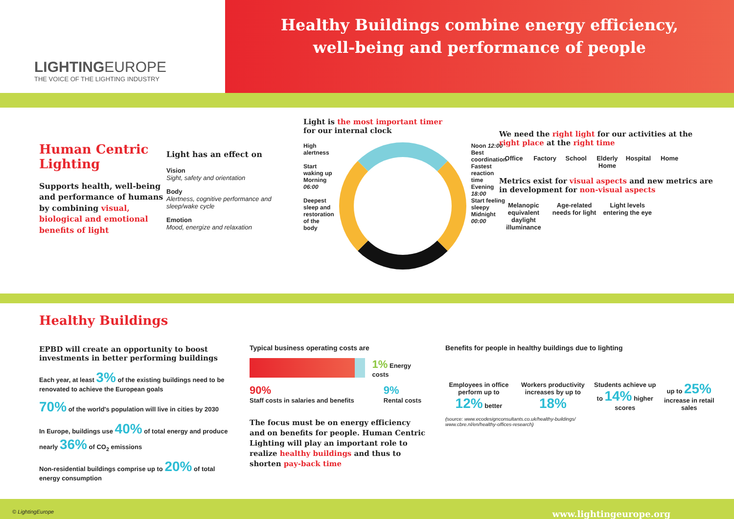LIGHTINGEUROPE
THE VOICE OF THE LIGHTING INDUSTRY
Healthy Buildings combine energy efficiency,
well-being and performance of people
Human Centric Lighting
Supports health, well-being and performance of humans by combining visual, biological and emotional benefits of light
Light has an effect on
Vision
Sight, safety and orientation
Body
Alertness, cognitive performance and sleep/wake cycle
Emotion
Mood, energize and relaxation
Light is the most important timer
for our internal clock
High alertness
Start waking up
Morning 06:00
Deepest sleep and restoration of the body
Noon 12:00
Best coordination
Fastest reaction time
Evening 18:00
Start feeling sleepy
Midnight 00:00
We need the right light for our activities at the right place at the right time
Office Factory School Elderly Home Hospital Home
Metrics exist for visual aspects and new metrics are in development for non-visual aspects
Melanopic equivalent daylight illuminance Age-related needs for light Light levels entering the eye
Healthy Buildings
EPBD will create an opportunity to boost investments in better performing buildings
Each year, at least 3% of the existing buildings need to be renovated to achieve the European goals
70% of the world's population will live in cities by 2030
In Europe, buildings use 40% of total energy and produce nearly 36% of CO<sub>2</sub> emissions
Non-residential buildings comprise up to 20% of total energy consumption
Typical business operating costs are
1% Energy costs
90%
Staff costs in salaries and benefits
9%
Rental costs
The focus must be on energy efficiency and on benefits for people. Human Centric Lighting will play an important role to realize healthy buildings and thus to shorten pay-back time
Benefits for people in healthy buildings due to lighting
Employees in office perform up to 12% better
Workers productivity increases by up to 18%
Students achieve up to 14% higher scores
up to 25% increase in retail sales
(source: www.ecodesignconsultants.co.uk/healthy-buildings/
www.cbre.nl/en/healthy-offices-research)
© LightingEurope www.lightingeurope.org